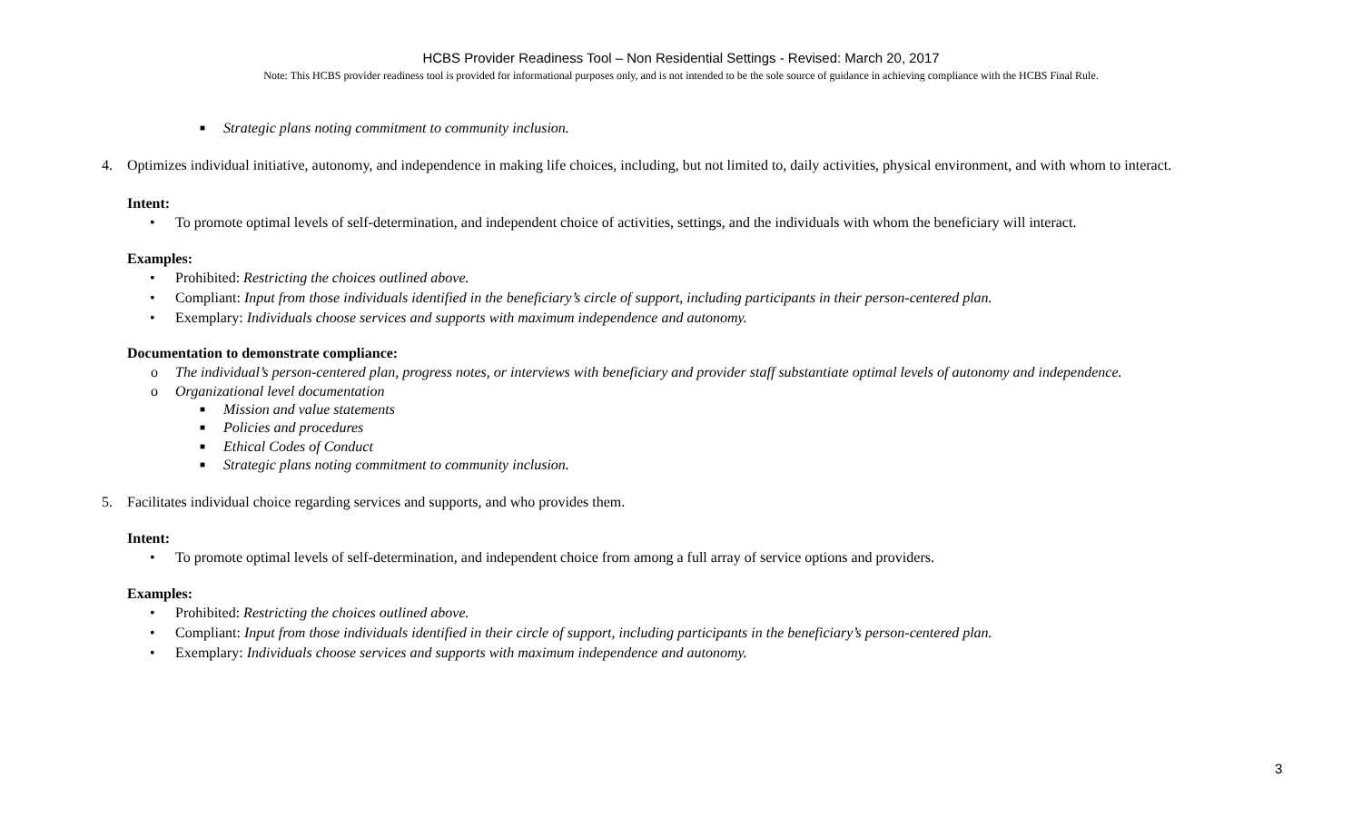HCBS Provider Readiness Tool – Non Residential Settings - Revised: March 20, 2017
Note: This HCBS provider readiness tool is provided for informational purposes only, and is not intended to be the sole source of guidance in achieving compliance with the HCBS Final Rule.
■ Strategic plans noting commitment to community inclusion.
4. Optimizes individual initiative, autonomy, and independence in making life choices, including, but not limited to, daily activities, physical environment, and with whom to interact.
Intent:
• To promote optimal levels of self-determination, and independent choice of activities, settings, and the individuals with whom the beneficiary will interact.
Examples:
• Prohibited: Restricting the choices outlined above.
• Compliant: Input from those individuals identified in the beneficiary’s circle of support, including participants in their person-centered plan.
• Exemplary: Individuals choose services and supports with maximum independence and autonomy.
Documentation to demonstrate compliance:
o The individual’s person-centered plan, progress notes, or interviews with beneficiary and provider staff substantiate optimal levels of autonomy and independence.
o Organizational level documentation
■ Mission and value statements
■ Policies and procedures
■ Ethical Codes of Conduct
■ Strategic plans noting commitment to community inclusion.
5. Facilitates individual choice regarding services and supports, and who provides them.
Intent:
• To promote optimal levels of self-determination, and independent choice from among a full array of service options and providers.
Examples:
• Prohibited: Restricting the choices outlined above.
• Compliant: Input from those individuals identified in their circle of support, including participants in the beneficiary’s person-centered plan.
• Exemplary: Individuals choose services and supports with maximum independence and autonomy.
3